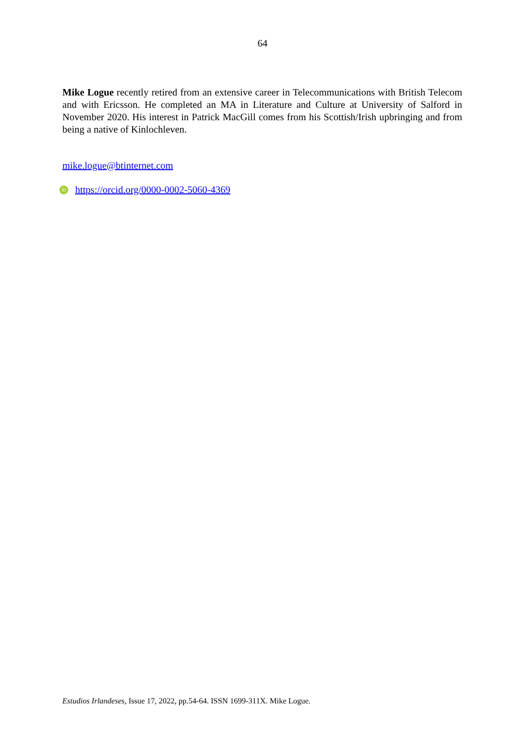64
Mike Logue recently retired from an extensive career in Telecommunications with British Telecom and with Ericsson. He completed an MA in Literature and Culture at University of Salford in November 2020. His interest in Patrick MacGill comes from his Scottish/Irish upbringing and from being a native of Kinlochleven.
mike.logue@btinternet.com
iD https://orcid.org/0000-0002-5060-4369
Estudios Irlandeses, Issue 17, 2022, pp.54-64. ISSN 1699-311X. Mike Logue.